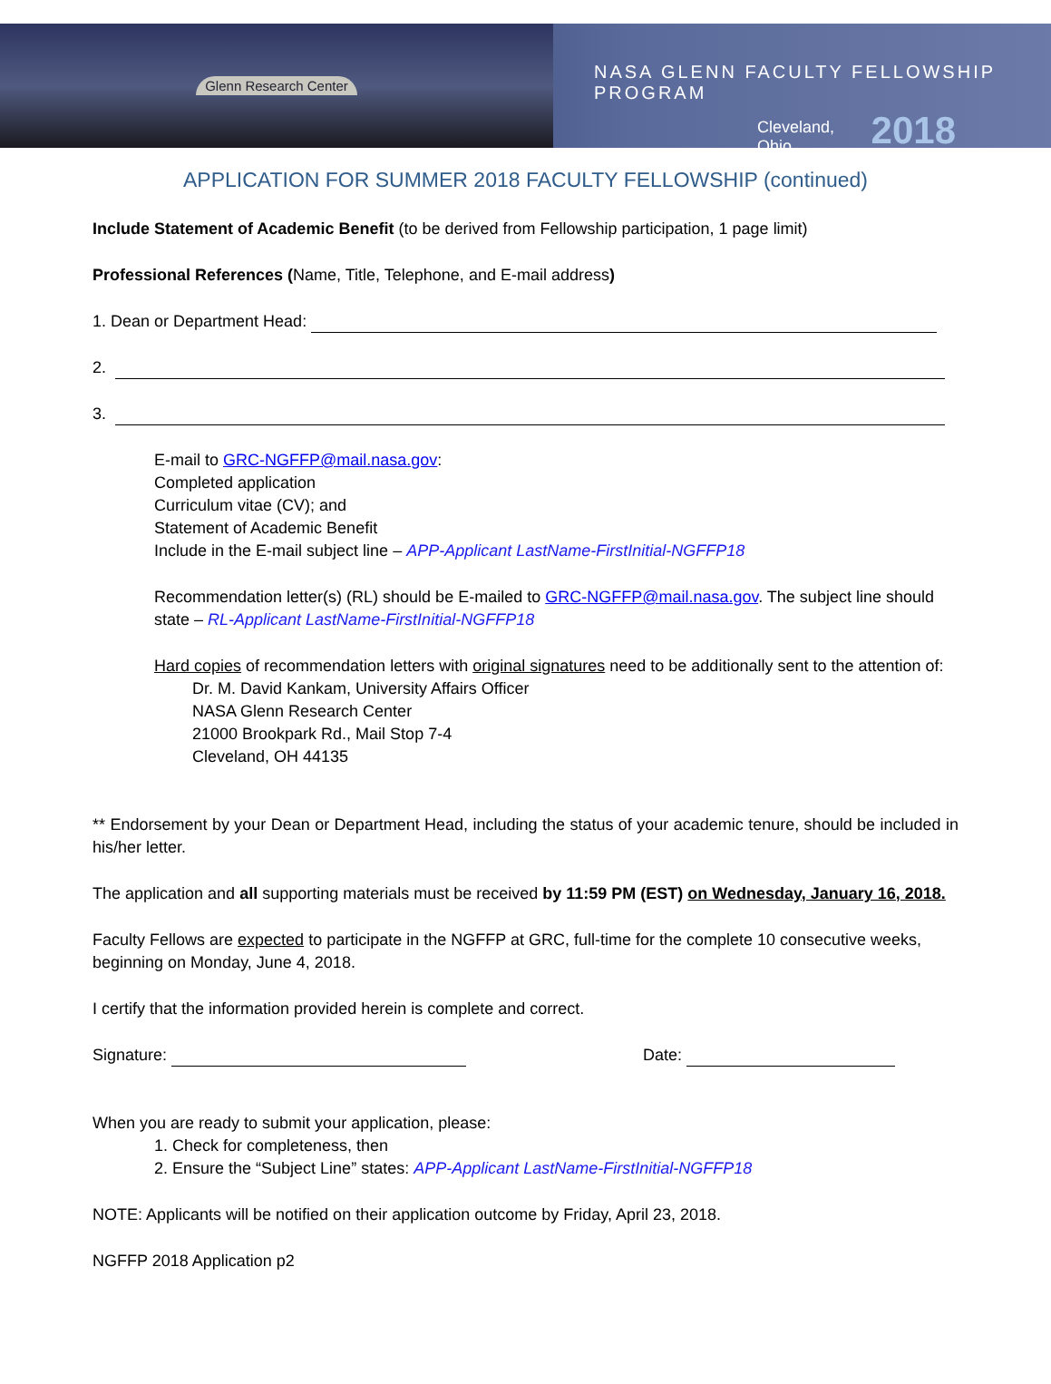Glenn Research Center
NASA GLENN FACULTY FELLOWSHIP PROGRAM
Cleveland, Ohio 2018
APPLICATION FOR SUMMER 2018 FACULTY FELLOWSHIP (continued)
Include Statement of Academic Benefit (to be derived from Fellowship participation, 1 page limit)
Professional References (Name, Title, Telephone, and E-mail address)
1. Dean or Department Head:
2.
3.
E-mail to GRC-NGFFP@mail.nasa.gov:
Completed application
Curriculum vitae (CV); and
Statement of Academic Benefit
Include in the E-mail subject line – APP-Applicant LastName-FirstInitial-NGFFP18
Recommendation letter(s) (RL) should be E-mailed to GRC-NGFFP@mail.nasa.gov. The subject line should state – RL-Applicant LastName-FirstInitial-NGFFP18
Hard copies of recommendation letters with original signatures need to be additionally sent to the attention of:
Dr. M. David Kankam, University Affairs Officer
NASA Glenn Research Center
21000 Brookpark Rd., Mail Stop 7-4
Cleveland, OH 44135
** Endorsement by your Dean or Department Head, including the status of your academic tenure, should be included in his/her letter.
The application and all supporting materials must be received by 11:59 PM (EST) on Wednesday, January 16, 2018.
Faculty Fellows are expected to participate in the NGFFP at GRC, full-time for the complete 10 consecutive weeks, beginning on Monday, June 4, 2018.
I certify that the information provided herein is complete and correct.
Signature: Date:
When you are ready to submit your application, please:
1. Check for completeness, then
2. Ensure the “Subject Line” states: APP-Applicant LastName-FirstInitial-NGFFP18
NOTE: Applicants will be notified on their application outcome by Friday, April 23, 2018.
NGFFP 2018 Application p2